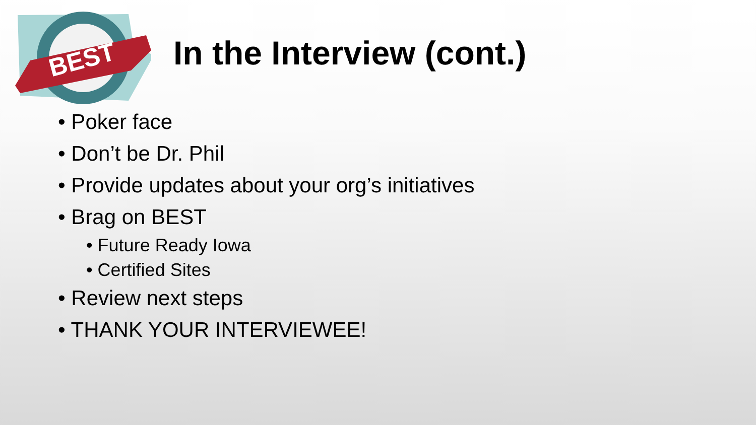BEST
In the Interview (cont.)
• Poker face
• Don’t be Dr. Phil
• Provide updates about your org’s initiatives
• Brag on BEST
• Future Ready Iowa
• Certified Sites
• Review next steps
• THANK YOUR INTERVIEWEE!